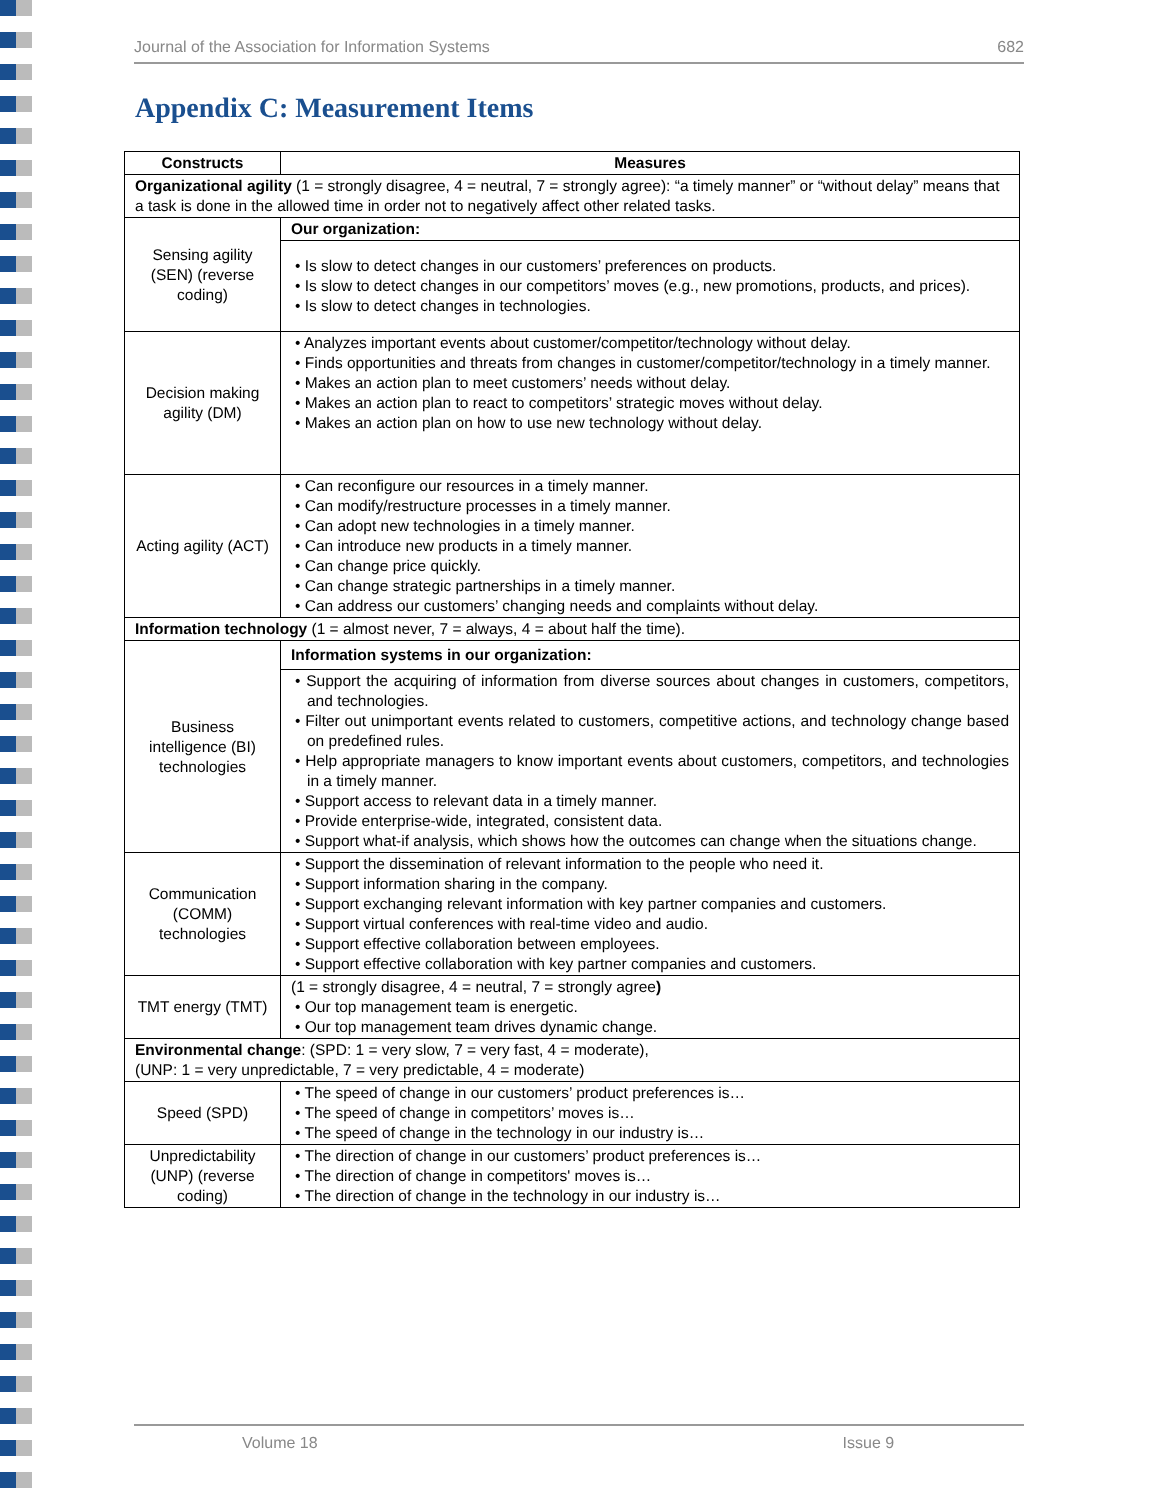Journal of the Association for Information Systems 682
Appendix C: Measurement Items
| Constructs | Measures |
| --- | --- |
| Organizational agility (1 = strongly disagree, 4 = neutral, 7 = strongly agree): “a timely manner” or “without delay” means that a task is done in the allowed time in order not to negatively affect other related tasks. | |
| Sensing agility (SEN) (reverse coding) | Our organization: |
| | • Is slow to detect changes in our customers’ preferences on products. • Is slow to detect changes in our competitors’ moves (e.g., new promotions, products, and prices). • Is slow to detect changes in technologies. |
| Decision making agility (DM) | • Analyzes important events about customer/competitor/technology without delay. • Finds opportunities and threats from changes in customer/competitor/technology in a timely manner. • Makes an action plan to meet customers’ needs without delay. • Makes an action plan to react to competitors’ strategic moves without delay. • Makes an action plan on how to use new technology without delay. |
| Acting agility (ACT) | • Can reconfigure our resources in a timely manner. • Can modify/restructure processes in a timely manner. • Can adopt new technologies in a timely manner. • Can introduce new products in a timely manner. • Can change price quickly. • Can change strategic partnerships in a timely manner. • Can address our customers’ changing needs and complaints without delay. |
| Information technology (1 = almost never, 7 = always, 4 = about half the time). | |
| Business intelligence (BI) technologies | Information systems in our organization: |
| | • Support the acquiring of information from diverse sources about changes in customers, competitors, and technologies. • Filter out unimportant events related to customers, competitive actions, and technology change based on predefined rules. • Help appropriate managers to know important events about customers, competitors, and technologies in a timely manner. • Support access to relevant data in a timely manner. • Provide enterprise-wide, integrated, consistent data. • Support what-if analysis, which shows how the outcomes can change when the situations change. |
| Communication (COMM) technologies | • Support the dissemination of relevant information to the people who need it. • Support information sharing in the company. • Support exchanging relevant information with key partner companies and customers. • Support virtual conferences with real-time video and audio. • Support effective collaboration between employees. • Support effective collaboration with key partner companies and customers. |
| TMT energy (TMT) | (1 = strongly disagree, 4 = neutral, 7 = strongly agree ) • Our top management team is energetic. • Our top management team drives dynamic change. |
| Environmental change : (SPD: 1 = very slow, 7 = very fast, 4 = moderate), (UNP: 1 = very unpredictable, 7 = very predictable, 4 = moderate) | |
| Speed (SPD) | • The speed of change in our customers’ product preferences is… • The speed of change in competitors’ moves is… • The speed of change in the technology in our industry is… |
| Unpredictability (UNP) (reverse coding) | • The direction of change in our customers’ product preferences is… • The direction of change in competitors' moves is… • The direction of change in the technology in our industry is… |
Volume 18 Issue 9